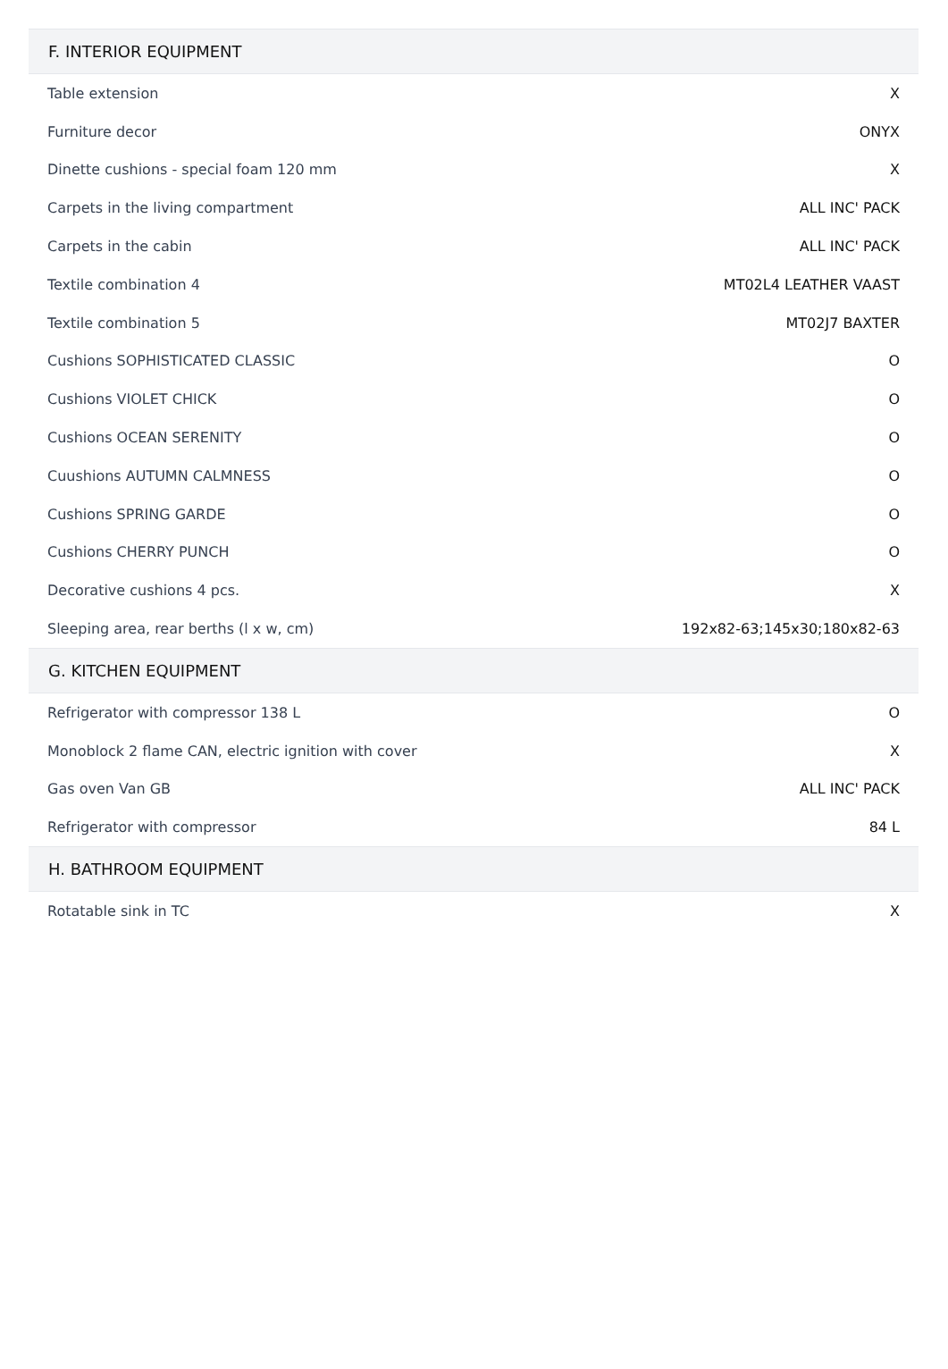| F. INTERIOR EQUIPMENT | |
| --- | --- |
| Table extension | X |
| Furniture decor | ONYX |
| Dinette cushions - special foam 120 mm | X |
| Carpets in the living compartment | ALL INC' PACK |
| Carpets in the cabin | ALL INC' PACK |
| Textile combination 4 | MT02L4 LEATHER VAAST |
| Textile combination 5 | MT02J7 BAXTER |
| Cushions SOPHISTICATED CLASSIC | O |
| Cushions VIOLET CHICK | O |
| Cushions OCEAN SERENITY | O |
| Cuushions AUTUMN CALMNESS | O |
| Cushions SPRING GARDE | O |
| Cushions CHERRY PUNCH | O |
| Decorative cushions 4 pcs. | X |
| Sleeping area, rear berths (l x w, cm) | 192x82-63;145x30;180x82-63 |
| G. KITCHEN EQUIPMENT | |
| Refrigerator with compressor 138 L | O |
| Monoblock 2 flame CAN, electric ignition with cover | X |
| Gas oven Van GB | ALL INC' PACK |
| Refrigerator with compressor | 84 L |
| H. BATHROOM EQUIPMENT | |
| Rotatable sink in TC | X |